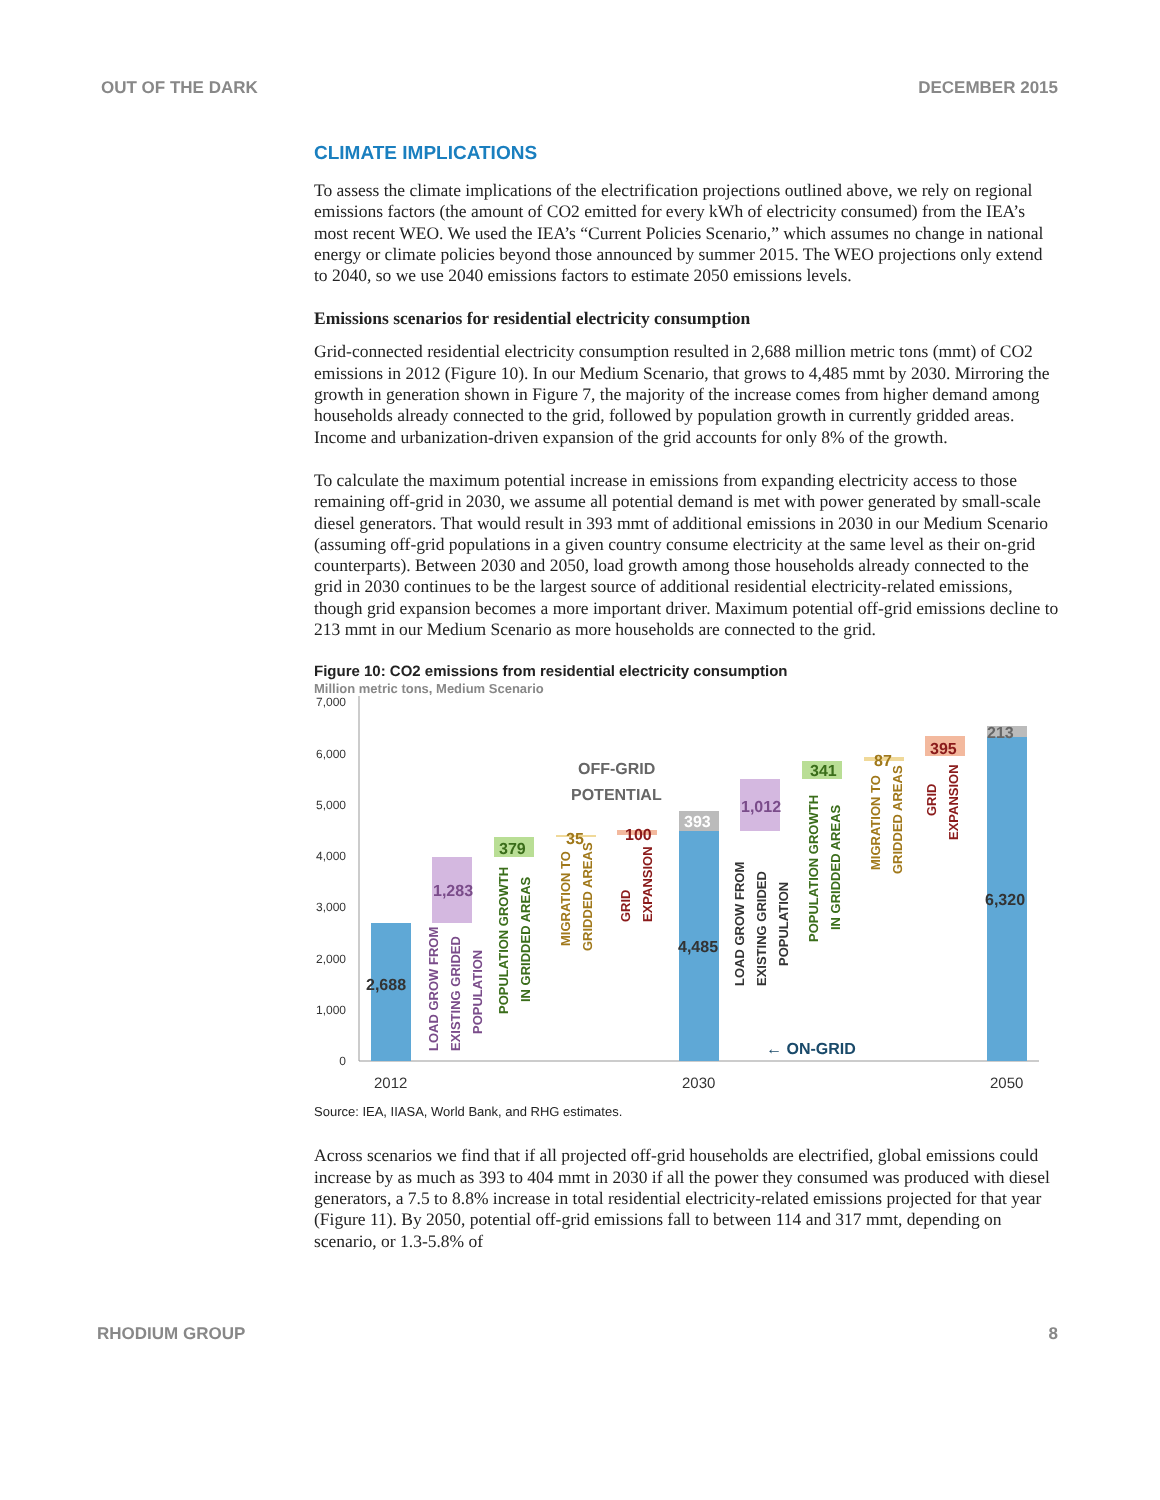OUT OF THE DARK DECEMBER 2015
CLIMATE IMPLICATIONS
To assess the climate implications of the electrification projections outlined above, we rely on regional emissions factors (the amount of CO2 emitted for every kWh of electricity consumed) from the IEA’s most recent WEO. We used the IEA’s “Current Policies Scenario,” which assumes no change in national energy or climate policies beyond those announced by summer 2015. The WEO projections only extend to 2040, so we use 2040 emissions factors to estimate 2050 emissions levels.
Emissions scenarios for residential electricity consumption
Grid-connected residential electricity consumption resulted in 2,688 million metric tons (mmt) of CO2 emissions in 2012 (Figure 10). In our Medium Scenario, that grows to 4,485 mmt by 2030. Mirroring the growth in generation shown in Figure 7, the majority of the increase comes from higher demand among households already connected to the grid, followed by population growth in currently gridded areas. Income and urbanization-driven expansion of the grid accounts for only 8% of the growth.
To calculate the maximum potential increase in emissions from expanding electricity access to those remaining off-grid in 2030, we assume all potential demand is met with power generated by small-scale diesel generators. That would result in 393 mmt of additional emissions in 2030 in our Medium Scenario (assuming off-grid populations in a given country consume electricity at the same level as their on-grid counterparts). Between 2030 and 2050, load growth among those households already connected to the grid in 2030 continues to be the largest source of additional residential electricity-related emissions, though grid expansion becomes a more important driver. Maximum potential off-grid emissions decline to 213 mmt in our Medium Scenario as more households are connected to the grid.
Figure 10: CO2 emissions from residential electricity consumption
Million metric tons, Medium Scenario
7,000
6,000
5,000
4,000
3,000
2,000
1,000
0
2,688
1,283
379
35
100
393
4,485
1,012
341
87
395
213
6,320
OFF-GRID
POTENTIAL
← ON-GRID
LOAD GROW FROM
EXISTING GRIDED
POPULATION
POPULATION GROWTH
IN GRIDDED AREAS
MIGRATION TO
GRIDDED AREAS
GRID
EXPANSION
LOAD GROW FROM
EXISTING GRIDED
POPULATION
POPULATION GROWTH
IN GRIDDED AREAS
MIGRATION TO
GRIDDED AREAS
GRID
EXPANSION
2012
2030
2050
Source: IEA, IIASA, World Bank, and RHG estimates.
Across scenarios we find that if all projected off-grid households are electrified, global emissions could increase by as much as 393 to 404 mmt in 2030 if all the power they consumed was produced with diesel generators, a 7.5 to 8.8% increase in total residential electricity-related emissions projected for that year (Figure 11). By 2050, potential off-grid emissions fall to between 114 and 317 mmt, depending on scenario, or 1.3-5.8% of
RHODIUM GROUP 8